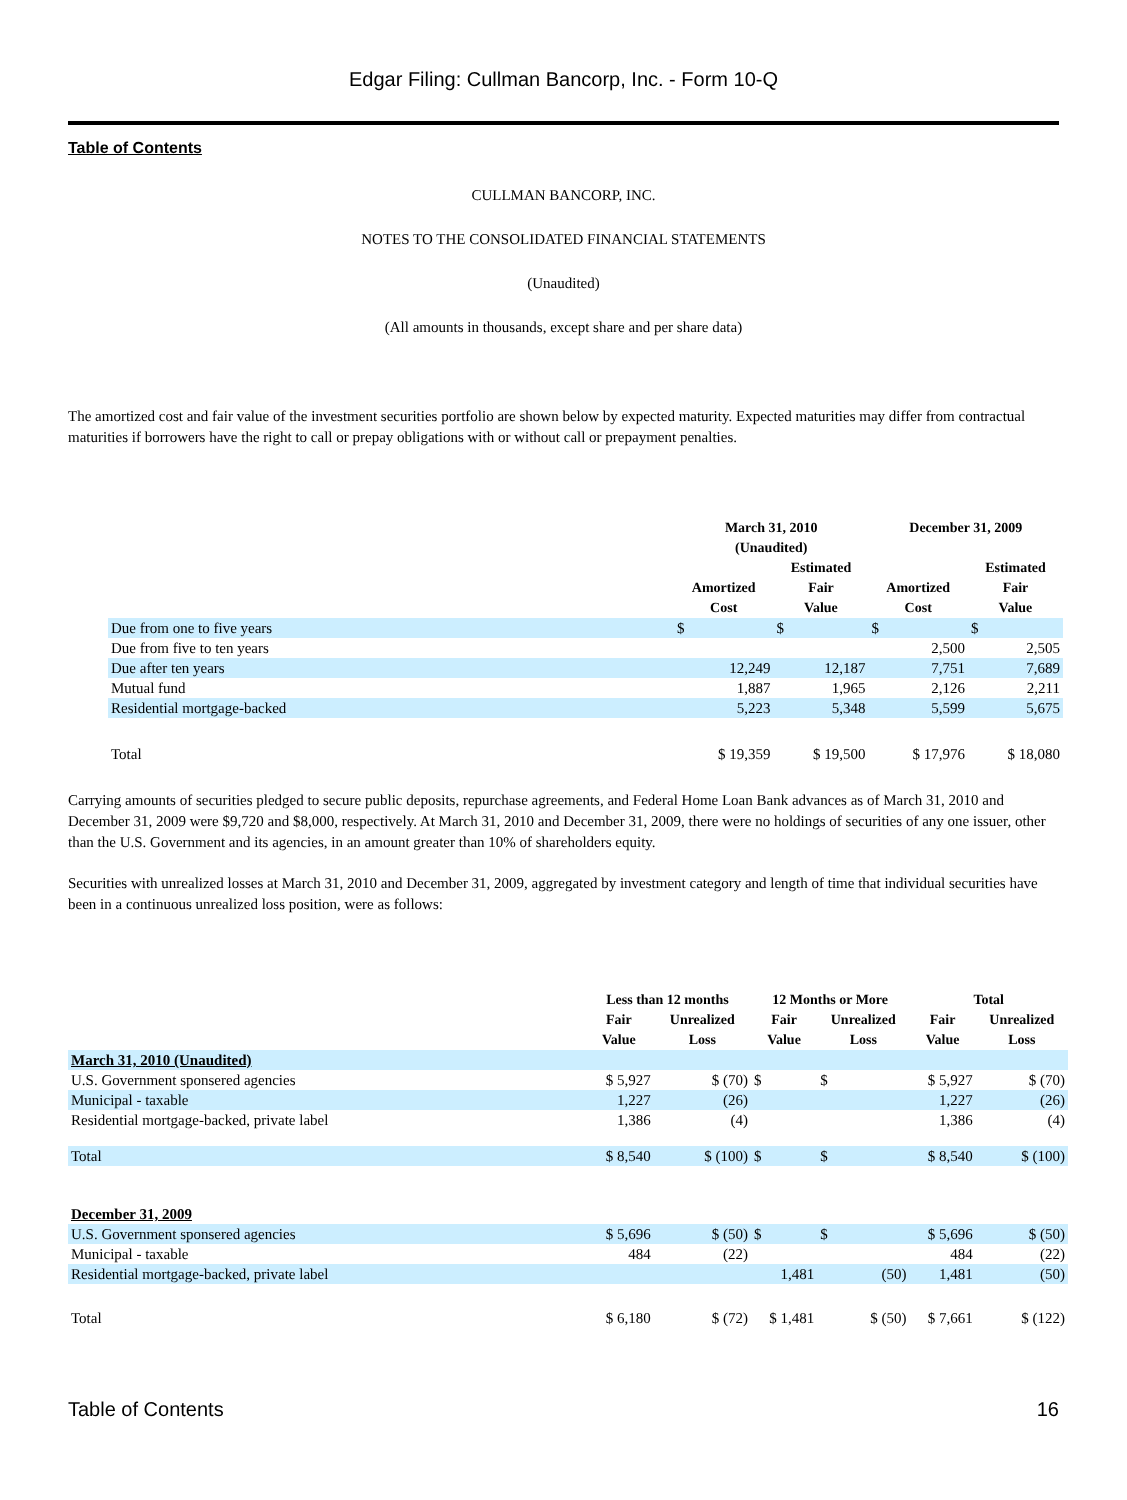Edgar Filing: Cullman Bancorp, Inc. - Form 10-Q
Table of Contents
CULLMAN BANCORP, INC.
NOTES TO THE CONSOLIDATED FINANCIAL STATEMENTS
(Unaudited)
(All amounts in thousands, except share and per share data)
The amortized cost and fair value of the investment securities portfolio are shown below by expected maturity. Expected maturities may differ from contractual maturities if borrowers have the right to call or prepay obligations with or without call or prepayment penalties.
| | March 31, 2010 (Unaudited) | | December 31, 2009 | |
| --- | --- | --- | --- | --- |
| | Amortized Cost | Estimated Fair Value | Amortized Cost | Estimated Fair Value |
| Due from one to five years | $ | $ | $ | $ |
| Due from five to ten years | | | 2,500 | 2,505 |
| Due after ten years | 12,249 | 12,187 | 7,751 | 7,689 |
| Mutual fund | 1,887 | 1,965 | 2,126 | 2,211 |
| Residential mortgage-backed | 5,223 | 5,348 | 5,599 | 5,675 |
| Total | $ 19,359 | $ 19,500 | $ 17,976 | $ 18,080 |
Carrying amounts of securities pledged to secure public deposits, repurchase agreements, and Federal Home Loan Bank advances as of March 31, 2010 and December 31, 2009 were $9,720 and $8,000, respectively. At March 31, 2010 and December 31, 2009, there were no holdings of securities of any one issuer, other than the U.S. Government and its agencies, in an amount greater than 10% of shareholders equity.
Securities with unrealized losses at March 31, 2010 and December 31, 2009, aggregated by investment category and length of time that individual securities have been in a continuous unrealized loss position, were as follows:
| | Less than 12 months | | 12 Months or More | | Total | |
| --- | --- | --- | --- | --- | --- | --- |
| | Fair Value | Unrealized Loss | Fair Value | Unrealized Loss | Fair Value | Unrealized Loss |
| March 31, 2010 (Unaudited) | | | | | | |
| U.S. Government sponsered agencies | $ 5,927 | $ (70) | $ | $ | $ 5,927 | $ (70) |
| Municipal - taxable | 1,227 | (26) | | | 1,227 | (26) |
| Residential mortgage-backed, private label | 1,386 | (4) | | | 1,386 | (4) |
| Total | $ 8,540 | $ (100) | $ | $ | $ 8,540 | $ (100) |
| December 31, 2009 | | | | | | |
| U.S. Government sponsered agencies | $ 5,696 | $ (50) | $ | $ | $ 5,696 | $ (50) |
| Municipal - taxable | 484 | (22) | | | 484 | (22) |
| Residential mortgage-backed, private label | | | 1,481 | (50) | 1,481 | (50) |
| Total | $ 6,180 | $ (72) | $ 1,481 | $ (50) | $ 7,661 | $ (122) |
Table of Contents 16